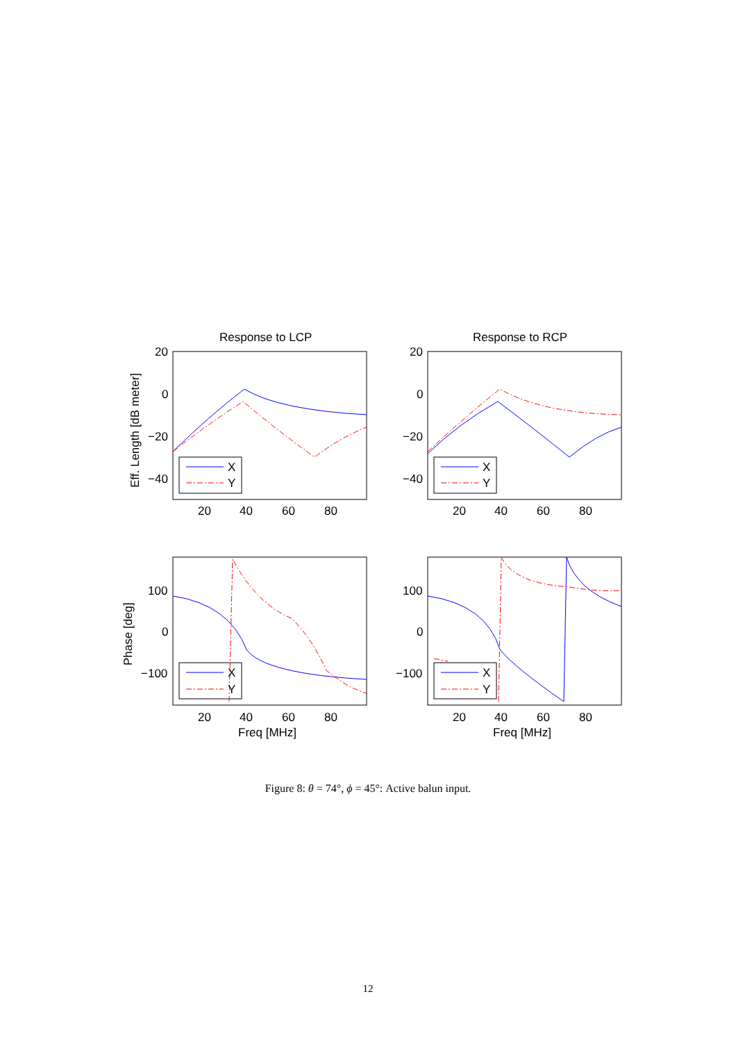Response to LCP
Response to RCP
X
Y
X
Y
X
Y
X
Y
20
0
−20
−40
20
0
−20
−40
100
0
−100
100
0
−100
20
40
60
80
20
40
60
80
20
40
60
80
20
40
60
80
Freq [MHz]
Freq [MHz]
Eff. Length [dB meter]
Phase [deg]
Figure 8: θ = 74°, ϕ = 45°: Active balun input.
12